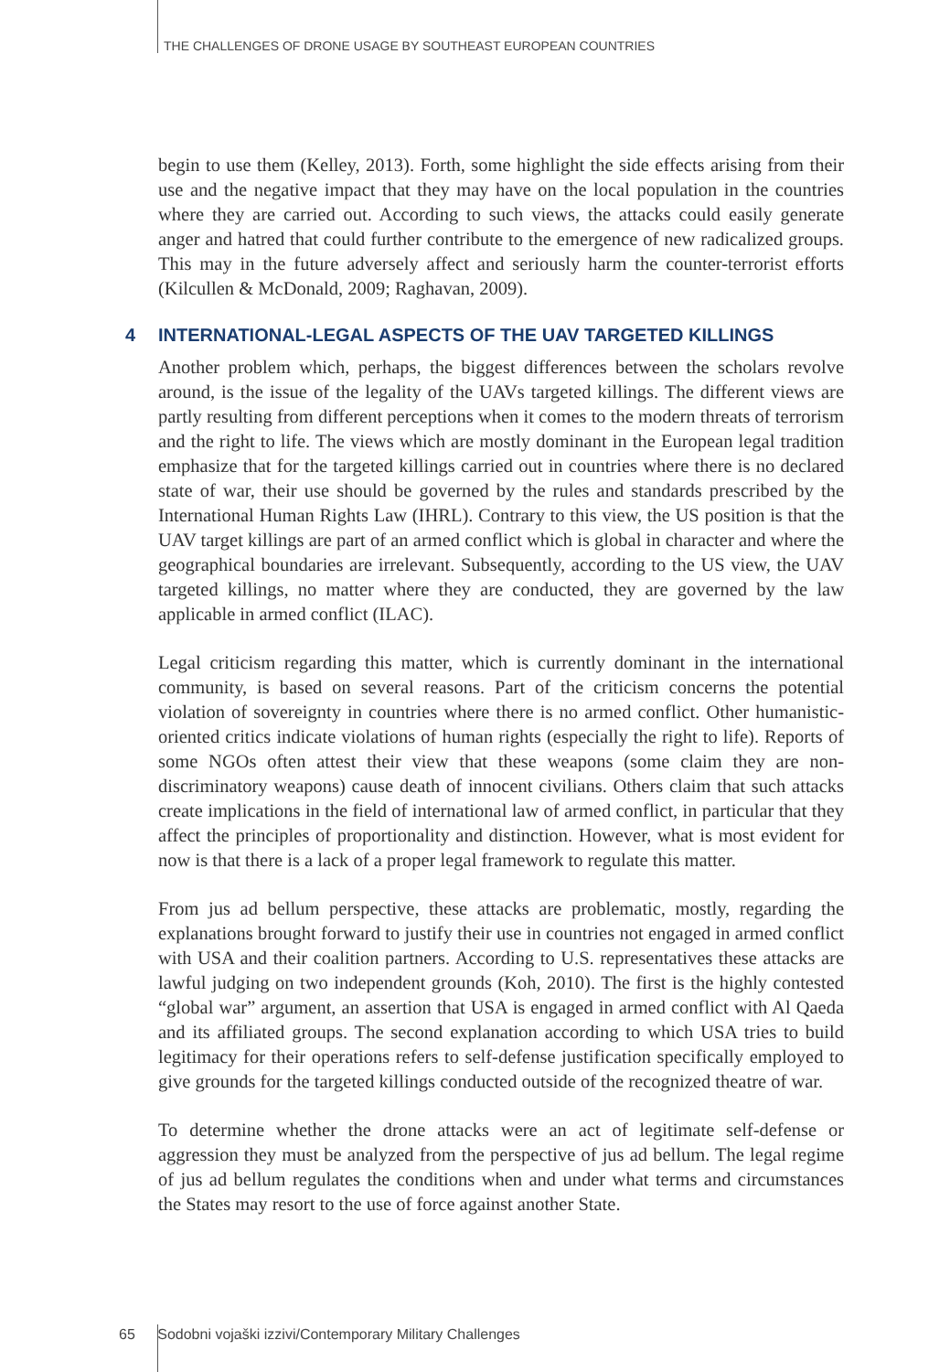THE CHALLENGES OF DRONE USAGE BY SOUTHEAST EUROPEAN COUNTRIES
begin to use them (Kelley, 2013). Forth, some highlight the side effects arising from their use and the negative impact that they may have on the local population in the countries where they are carried out. According to such views, the attacks could easily generate anger and hatred that could further contribute to the emergence of new radicalized groups. This may in the future adversely affect and seriously harm the counter-terrorist efforts (Kilcullen & McDonald, 2009; Raghavan, 2009).
4 INTERNATIONAL-LEGAL ASPECTS OF THE UAV TARGETED KILLINGS
Another problem which, perhaps, the biggest differences between the scholars revolve around, is the issue of the legality of the UAVs targeted killings. The different views are partly resulting from different perceptions when it comes to the modern threats of terrorism and the right to life. The views which are mostly dominant in the European legal tradition emphasize that for the targeted killings carried out in countries where there is no declared state of war, their use should be governed by the rules and standards prescribed by the International Human Rights Law (IHRL). Contrary to this view, the US position is that the UAV target killings are part of an armed conflict which is global in character and where the geographical boundaries are irrelevant. Subsequently, according to the US view, the UAV targeted killings, no matter where they are conducted, they are governed by the law applicable in armed conflict (ILAC).
Legal criticism regarding this matter, which is currently dominant in the international community, is based on several reasons. Part of the criticism concerns the potential violation of sovereignty in countries where there is no armed conflict. Other humanistic-oriented critics indicate violations of human rights (especially the right to life). Reports of some NGOs often attest their view that these weapons (some claim they are non-discriminatory weapons) cause death of innocent civilians. Others claim that such attacks create implications in the field of international law of armed conflict, in particular that they affect the principles of proportionality and distinction. However, what is most evident for now is that there is a lack of a proper legal framework to regulate this matter.
From jus ad bellum perspective, these attacks are problematic, mostly, regarding the explanations brought forward to justify their use in countries not engaged in armed conflict with USA and their coalition partners. According to U.S. representatives these attacks are lawful judging on two independent grounds (Koh, 2010). The first is the highly contested “global war” argument, an assertion that USA is engaged in armed conflict with Al Qaeda and its affiliated groups. The second explanation according to which USA tries to build legitimacy for their operations refers to self-defense justification specifically employed to give grounds for the targeted killings conducted outside of the recognized theatre of war.
To determine whether the drone attacks were an act of legitimate self-defense or aggression they must be analyzed from the perspective of jus ad bellum. The legal regime of jus ad bellum regulates the conditions when and under what terms and circumstances the States may resort to the use of force against another State.
65 Sodobni vojaški izzivi/Contemporary Military Challenges